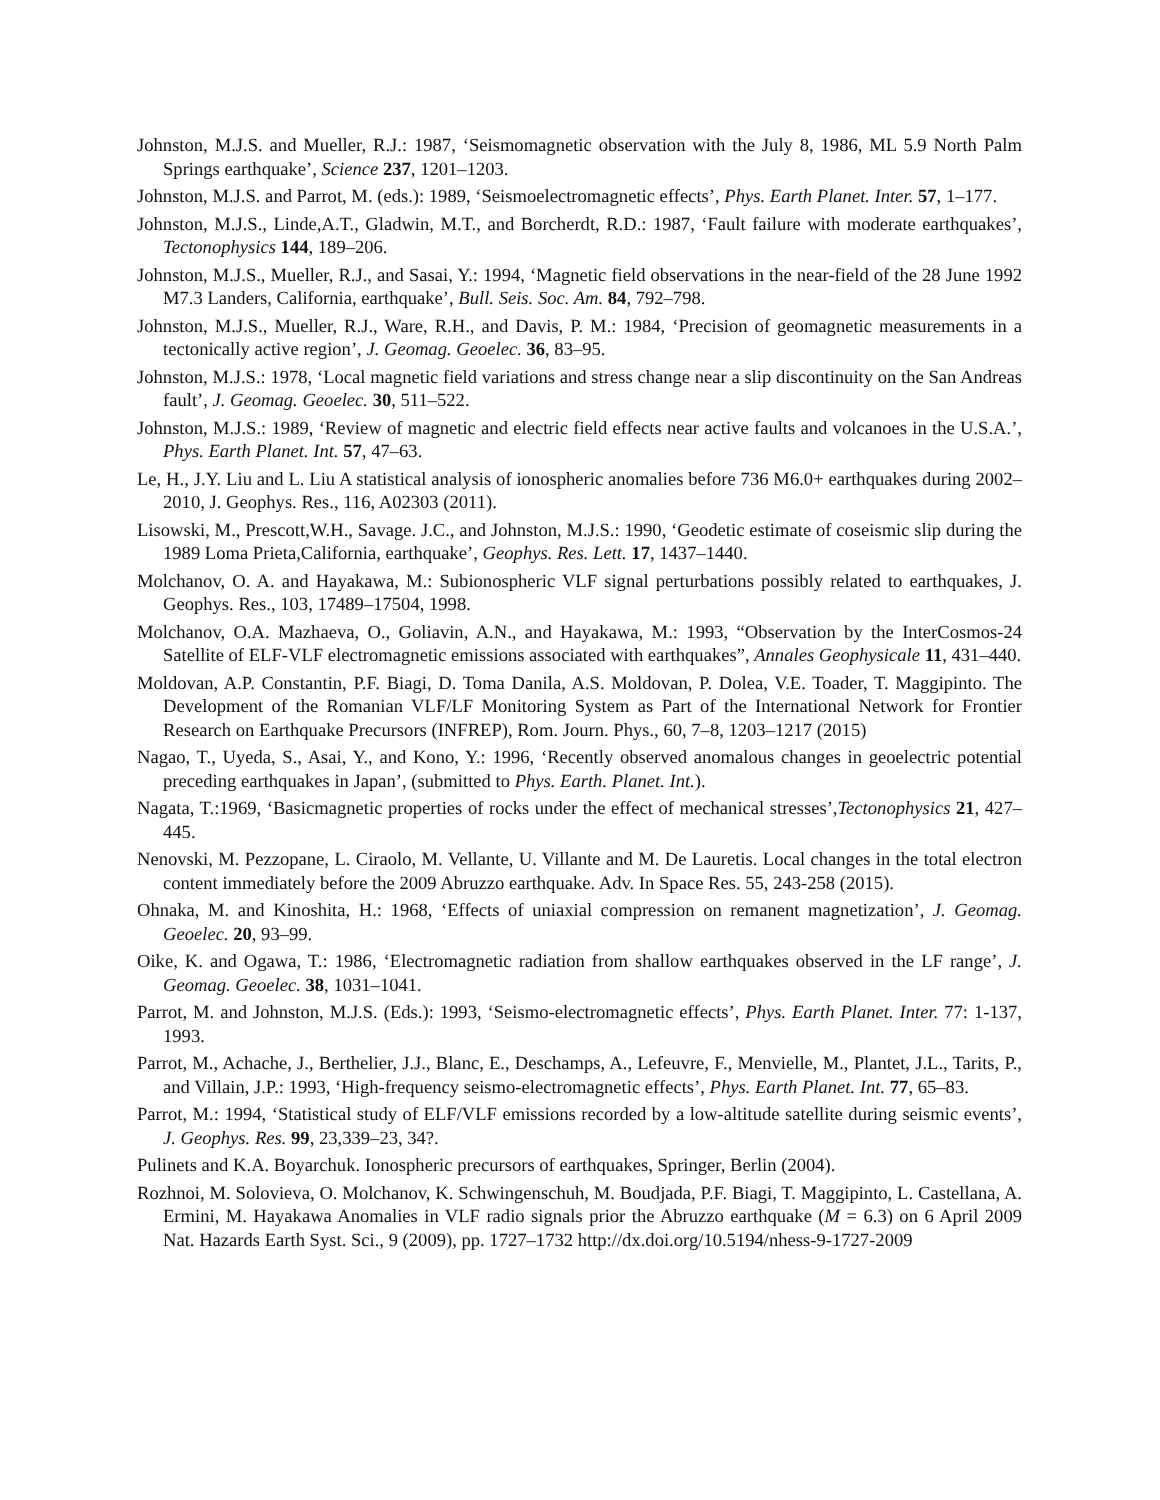Johnston, M.J.S. and Mueller, R.J.: 1987, ‘Seismomagnetic observation with the July 8, 1986, ML 5.9 North Palm Springs earthquake’, Science 237, 1201–1203.
Johnston, M.J.S. and Parrot, M. (eds.): 1989, ‘Seismoelectromagnetic effects’, Phys. Earth Planet. Inter. 57, 1–177.
Johnston, M.J.S., Linde,A.T., Gladwin, M.T., and Borcherdt, R.D.: 1987, ‘Fault failure with moderate earthquakes’, Tectonophysics 144, 189–206.
Johnston, M.J.S., Mueller, R.J., and Sasai, Y.: 1994, ‘Magnetic field observations in the near-field of the 28 June 1992 M7.3 Landers, California, earthquake’, Bull. Seis. Soc. Am. 84, 792–798.
Johnston, M.J.S., Mueller, R.J., Ware, R.H., and Davis, P. M.: 1984, ‘Precision of geomagnetic measurements in a tectonically active region’, J. Geomag. Geoelec. 36, 83–95.
Johnston, M.J.S.: 1978, ‘Local magnetic field variations and stress change near a slip discontinuity on the San Andreas fault’, J. Geomag. Geoelec. 30, 511–522.
Johnston, M.J.S.: 1989, ‘Review of magnetic and electric field effects near active faults and volcanoes in the U.S.A.’, Phys. Earth Planet. Int. 57, 47–63.
Le, H., J.Y. Liu and L. Liu A statistical analysis of ionospheric anomalies before 736 M6.0+ earthquakes during 2002–2010, J. Geophys. Res., 116, A02303 (2011).
Lisowski, M., Prescott,W.H., Savage. J.C., and Johnston, M.J.S.: 1990, ‘Geodetic estimate of coseismic slip during the 1989 Loma Prieta,California, earthquake’, Geophys. Res. Lett. 17, 1437–1440.
Molchanov, O. A. and Hayakawa, M.: Subionospheric VLF signal perturbations possibly related to earthquakes, J. Geophys. Res., 103, 17489–17504, 1998.
Molchanov, O.A. Mazhaeva, O., Goliavin, A.N., and Hayakawa, M.: 1993, “Observation by the InterCosmos-24 Satellite of ELF-VLF electromagnetic emissions associated with earthquakes”, Annales Geophysicale 11, 431–440.
Moldovan, A.P. Constantin, P.F. Biagi, D. Toma Danila, A.S. Moldovan, P. Dolea, V.E. Toader, T. Maggipinto. The Development of the Romanian VLF/LF Monitoring System as Part of the International Network for Frontier Research on Earthquake Precursors (INFREP), Rom. Journ. Phys., 60, 7–8, 1203–1217 (2015)
Nagao, T., Uyeda, S., Asai, Y., and Kono, Y.: 1996, ‘Recently observed anomalous changes in geoelectric potential preceding earthquakes in Japan’, (submitted to Phys. Earth. Planet. Int.).
Nagata, T.:1969, ‘Basicmagnetic properties of rocks under the effect of mechanical stresses’,Tectonophysics 21, 427–445.
Nenovski, M. Pezzopane, L. Ciraolo, M. Vellante, U. Villante and M. De Lauretis. Local changes in the total electron content immediately before the 2009 Abruzzo earthquake. Adv. In Space Res. 55, 243-258 (2015).
Ohnaka, M. and Kinoshita, H.: 1968, ‘Effects of uniaxial compression on remanent magnetization’, J. Geomag. Geoelec. 20, 93–99.
Oike, K. and Ogawa, T.: 1986, ‘Electromagnetic radiation from shallow earthquakes observed in the LF range’, J. Geomag. Geoelec. 38, 1031–1041.
Parrot, M. and Johnston, M.J.S. (Eds.): 1993, ‘Seismo-electromagnetic effects’, Phys. Earth Planet. Inter. 77: 1-137, 1993.
Parrot, M., Achache, J., Berthelier, J.J., Blanc, E., Deschamps, A., Lefeuvre, F., Menvielle, M., Plantet, J.L., Tarits, P., and Villain, J.P.: 1993, ‘High-frequency seismo-electromagnetic effects’, Phys. Earth Planet. Int. 77, 65–83.
Parrot, M.: 1994, ‘Statistical study of ELF/VLF emissions recorded by a low-altitude satellite during seismic events’, J. Geophys. Res. 99, 23,339–23, 34?.
Pulinets and K.A. Boyarchuk. Ionospheric precursors of earthquakes, Springer, Berlin (2004).
Rozhnoi, M. Solovieva, O. Molchanov, K. Schwingenschuh, M. Boudjada, P.F. Biagi, T. Maggipinto, L. Castellana, A. Ermini, M. Hayakawa Anomalies in VLF radio signals prior the Abruzzo earthquake (M = 6.3) on 6 April 2009 Nat. Hazards Earth Syst. Sci., 9 (2009), pp. 1727–1732 http://dx.doi.org/10.5194/nhess-9-1727-2009